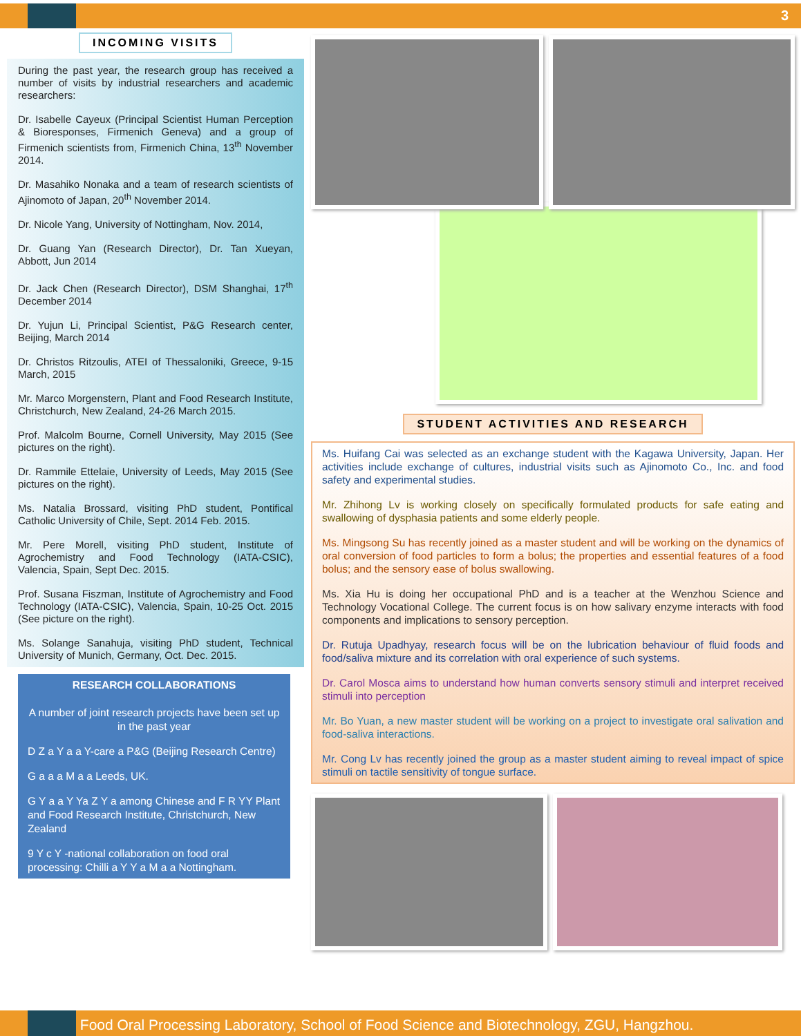3
INCOMING VISITS
During the past year, the research group has received a number of visits by industrial researchers and academic researchers:
Dr. Isabelle Cayeux (Principal Scientist Human Perception & Bioresponses, Firmenich Geneva) and a group of Firmenich scientists from, Firmenich China, 13<sup>th</sup> November 2014.
Dr. Masahiko Nonaka and a team of research scientists of Ajinomoto of Japan, 20<sup>th</sup> November 2014.
Dr. Nicole Yang, University of Nottingham, Nov. 2014,
Dr. Guang Yan (Research Director), Dr. Tan Xueyan, Abbott, Jun 2014
Dr. Jack Chen (Research Director), DSM Shanghai, 17<sup>th</sup> December 2014
Dr. Yujun Li, Principal Scientist, P&G Research center, Beijing, March 2014
Dr. Christos Ritzoulis, ATEI of Thessaloniki, Greece, 9-15 March, 2015
Mr. Marco Morgenstern, Plant and Food Research Institute, Christchurch, New Zealand, 24-26 March 2015.
Prof. Malcolm Bourne, Cornell University, May 2015 (See pictures on the right).
Dr. Rammile Ettelaie, University of Leeds, May 2015 (See pictures on the right).
Ms. Natalia Brossard, visiting PhD student, Pontifical Catholic University of Chile, Sept. 2014 Feb. 2015.
Mr. Pere Morell, visiting PhD student, Institute of Agrochemistry and Food Technology (IATA-CSIC), Valencia, Spain, Sept Dec. 2015.
Prof. Susana Fiszman, Institute of Agrochemistry and Food Technology (IATA-CSIC), Valencia, Spain, 10-25 Oct. 2015 (See picture on the right).
Ms. Solange Sanahuja, visiting PhD student, Technical University of Munich, Germany, Oct. Dec. 2015.
RESEARCH COLLABORATIONS
A number of joint research projects have been set up in the past year
D Z a Y a a Y-care a P&G (Beijing Research Centre)
G a a a M a a Leeds, UK.
G Y a a Y Ya Z Y a among Chinese and F R YY Plant and Food Research Institute, Christchurch, New Zealand
9 Y c Y -national collaboration on food oral processing: Chilli a Y Y a M a a Nottingham.
STUDENT ACTIVITIES AND RESEARCH
Ms. Huifang Cai was selected as an exchange student with the Kagawa University, Japan. Her activities include exchange of cultures, industrial visits such as Ajinomoto Co., Inc. and food safety and experimental studies.
Mr. Zhihong Lv is working closely on specifically formulated products for safe eating and swallowing of dysphasia patients and some elderly people.
Ms. Mingsong Su has recently joined as a master student and will be working on the dynamics of oral conversion of food particles to form a bolus; the properties and essential features of a food bolus; and the sensory ease of bolus swallowing.
Ms. Xia Hu is doing her occupational PhD and is a teacher at the Wenzhou Science and Technology Vocational College. The current focus is on how salivary enzyme interacts with food components and implications to sensory perception.
Dr. Rutuja Upadhyay, research focus will be on the lubrication behaviour of fluid foods and food/saliva mixture and its correlation with oral experience of such systems.
Dr. Carol Mosca aims to understand how human converts sensory stimuli and interpret received stimuli into perception
Mr. Bo Yuan, a new master student will be working on a project to investigate oral salivation and food-saliva interactions.
Mr. Cong Lv has recently joined the group as a master student aiming to reveal impact of spice stimuli on tactile sensitivity of tongue surface.
Food Oral Processing Laboratory, School of Food Science and Biotechnology, ZGU, Hangzhou.